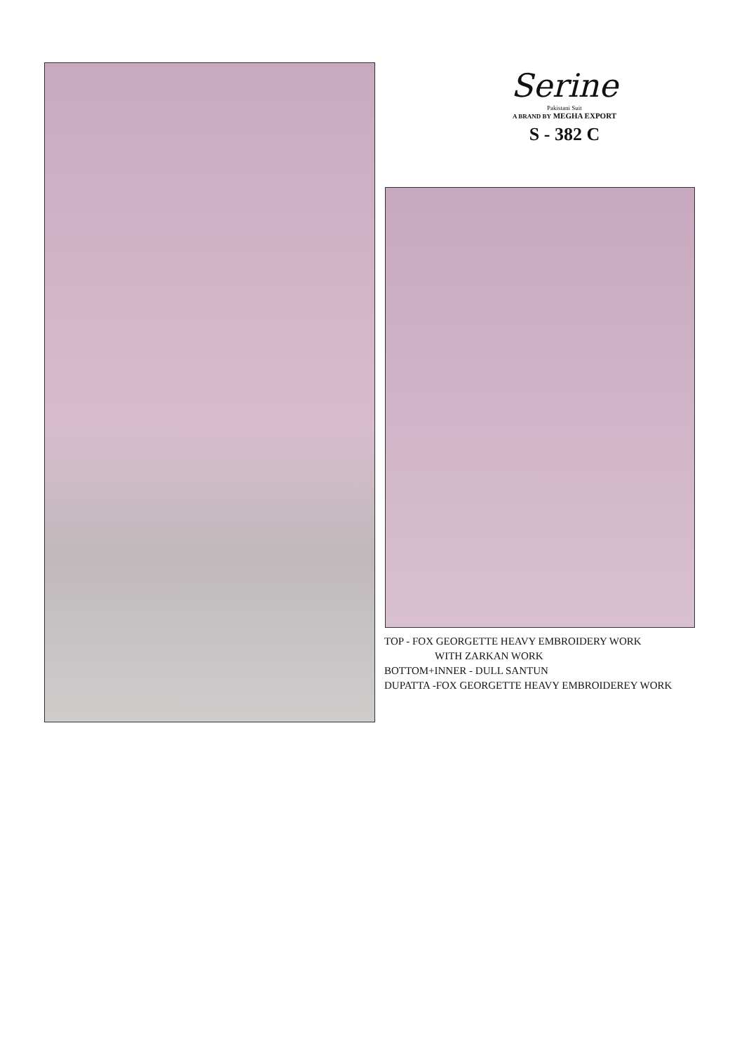Serine
Pakistani Suit
A BRAND BY MEGHA EXPORT
S - 382 C
TOP - FOX GEORGETTE HEAVY EMBROIDERY WORK
WITH ZARKAN WORK
BOTTOM+INNER - DULL SANTUN
DUPATTA -FOX GEORGETTE HEAVY EMBROIDEREY WORK